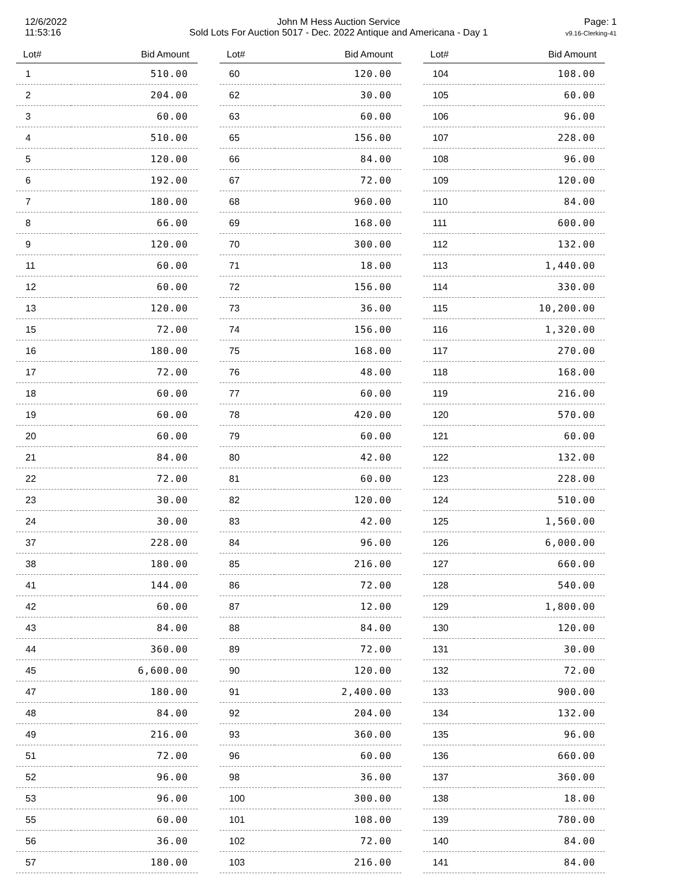12/6/2022
11:53:16
John M Hess Auction Service
Sold Lots For Auction 5017 - Dec. 2022 Antique and Americana - Day 1
Page: 1
v9.16-Clerking-41
| Lot# | Bid Amount |
| --- | --- |
| 1 | 510.00 |
| 2 | 204.00 |
| 3 | 60.00 |
| 4 | 510.00 |
| 5 | 120.00 |
| 6 | 192.00 |
| 7 | 180.00 |
| 8 | 66.00 |
| 9 | 120.00 |
| 11 | 60.00 |
| 12 | 60.00 |
| 13 | 120.00 |
| 15 | 72.00 |
| 16 | 180.00 |
| 17 | 72.00 |
| 18 | 60.00 |
| 19 | 60.00 |
| 20 | 60.00 |
| 21 | 84.00 |
| 22 | 72.00 |
| 23 | 30.00 |
| 24 | 30.00 |
| 37 | 228.00 |
| 38 | 180.00 |
| 41 | 144.00 |
| 42 | 60.00 |
| 43 | 84.00 |
| 44 | 360.00 |
| 45 | 6,600.00 |
| 47 | 180.00 |
| 48 | 84.00 |
| 49 | 216.00 |
| 51 | 72.00 |
| 52 | 96.00 |
| 53 | 96.00 |
| 55 | 60.00 |
| 56 | 36.00 |
| 57 | 180.00 |
| Lot# | Bid Amount |
| --- | --- |
| 60 | 120.00 |
| 62 | 30.00 |
| 63 | 60.00 |
| 65 | 156.00 |
| 66 | 84.00 |
| 67 | 72.00 |
| 68 | 960.00 |
| 69 | 168.00 |
| 70 | 300.00 |
| 71 | 18.00 |
| 72 | 156.00 |
| 73 | 36.00 |
| 74 | 156.00 |
| 75 | 168.00 |
| 76 | 48.00 |
| 77 | 60.00 |
| 78 | 420.00 |
| 79 | 60.00 |
| 80 | 42.00 |
| 81 | 60.00 |
| 82 | 120.00 |
| 83 | 42.00 |
| 84 | 96.00 |
| 85 | 216.00 |
| 86 | 72.00 |
| 87 | 12.00 |
| 88 | 84.00 |
| 89 | 72.00 |
| 90 | 120.00 |
| 91 | 2,400.00 |
| 92 | 204.00 |
| 93 | 360.00 |
| 96 | 60.00 |
| 98 | 36.00 |
| 100 | 300.00 |
| 101 | 108.00 |
| 102 | 72.00 |
| 103 | 216.00 |
| Lot# | Bid Amount |
| --- | --- |
| 104 | 108.00 |
| 105 | 60.00 |
| 106 | 96.00 |
| 107 | 228.00 |
| 108 | 96.00 |
| 109 | 120.00 |
| 110 | 84.00 |
| 111 | 600.00 |
| 112 | 132.00 |
| 113 | 1,440.00 |
| 114 | 330.00 |
| 115 | 10,200.00 |
| 116 | 1,320.00 |
| 117 | 270.00 |
| 118 | 168.00 |
| 119 | 216.00 |
| 120 | 570.00 |
| 121 | 60.00 |
| 122 | 132.00 |
| 123 | 228.00 |
| 124 | 510.00 |
| 125 | 1,560.00 |
| 126 | 6,000.00 |
| 127 | 660.00 |
| 128 | 540.00 |
| 129 | 1,800.00 |
| 130 | 120.00 |
| 131 | 30.00 |
| 132 | 72.00 |
| 133 | 900.00 |
| 134 | 132.00 |
| 135 | 96.00 |
| 136 | 660.00 |
| 137 | 360.00 |
| 138 | 18.00 |
| 139 | 780.00 |
| 140 | 84.00 |
| 141 | 84.00 |